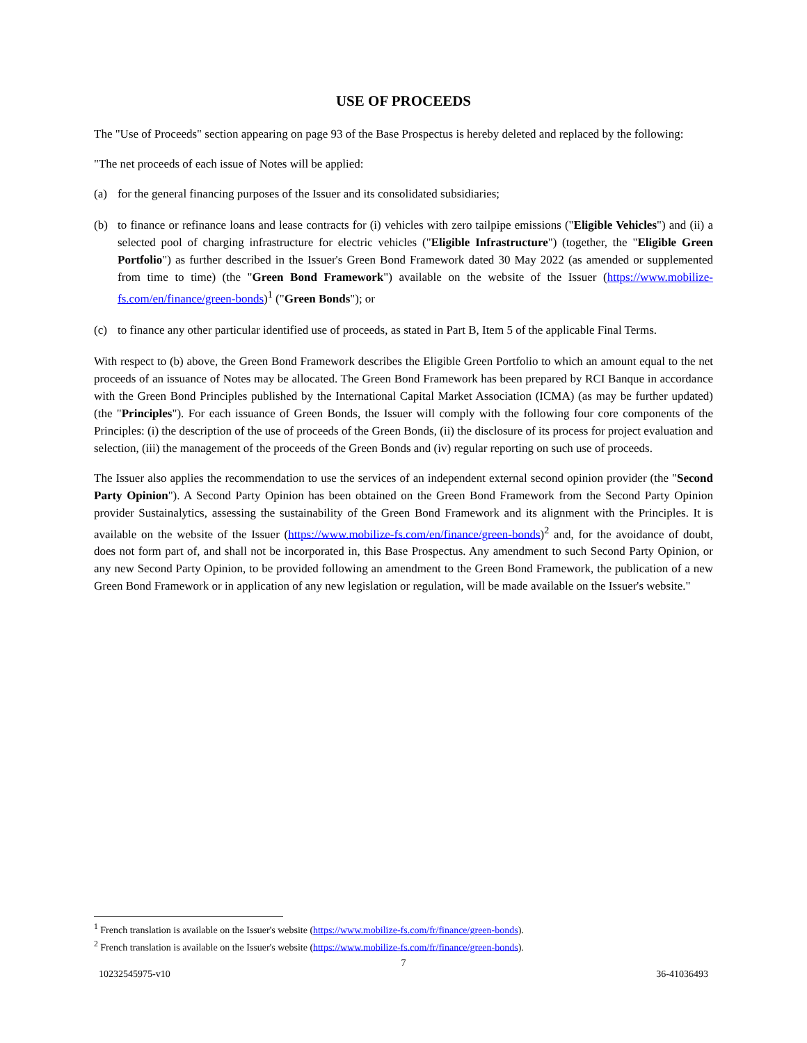USE OF PROCEEDS
The "Use of Proceeds" section appearing on page 93 of the Base Prospectus is hereby deleted and replaced by the following:
"The net proceeds of each issue of Notes will be applied:
(a) for the general financing purposes of the Issuer and its consolidated subsidiaries;
(b) to finance or refinance loans and lease contracts for (i) vehicles with zero tailpipe emissions ("Eligible Vehicles") and (ii) a selected pool of charging infrastructure for electric vehicles ("Eligible Infrastructure") (together, the "Eligible Green Portfolio") as further described in the Issuer's Green Bond Framework dated 30 May 2022 (as amended or supplemented from time to time) (the "Green Bond Framework") available on the website of the Issuer (https://www.mobilize-fs.com/en/finance/green-bonds)<sup>1</sup> ("Green Bonds"); or
(c) to finance any other particular identified use of proceeds, as stated in Part B, Item 5 of the applicable Final Terms.
With respect to (b) above, the Green Bond Framework describes the Eligible Green Portfolio to which an amount equal to the net proceeds of an issuance of Notes may be allocated. The Green Bond Framework has been prepared by RCI Banque in accordance with the Green Bond Principles published by the International Capital Market Association (ICMA) (as may be further updated) (the "Principles"). For each issuance of Green Bonds, the Issuer will comply with the following four core components of the Principles: (i) the description of the use of proceeds of the Green Bonds, (ii) the disclosure of its process for project evaluation and selection, (iii) the management of the proceeds of the Green Bonds and (iv) regular reporting on such use of proceeds.
The Issuer also applies the recommendation to use the services of an independent external second opinion provider (the "Second Party Opinion"). A Second Party Opinion has been obtained on the Green Bond Framework from the Second Party Opinion provider Sustainalytics, assessing the sustainability of the Green Bond Framework and its alignment with the Principles. It is available on the website of the Issuer (https://www.mobilize-fs.com/en/finance/green-bonds)<sup>2</sup> and, for the avoidance of doubt, does not form part of, and shall not be incorporated in, this Base Prospectus. Any amendment to such Second Party Opinion, or any new Second Party Opinion, to be provided following an amendment to the Green Bond Framework, the publication of a new Green Bond Framework or in application of any new legislation or regulation, will be made available on the Issuer's website."
<sup>1</sup> French translation is available on the Issuer's website (https://www.mobilize-fs.com/fr/finance/green-bonds).
<sup>2</sup> French translation is available on the Issuer's website (https://www.mobilize-fs.com/fr/finance/green-bonds).
7
10232545975-v10 36-41036493